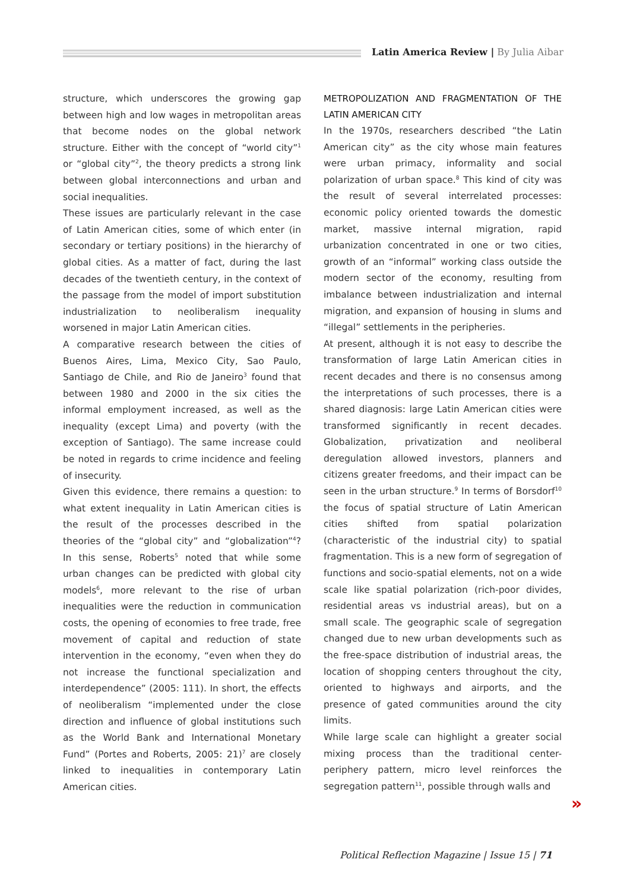Latin America Review | By Julia Aibar
structure, which underscores the growing gap between high and low wages in metropolitan areas that become nodes on the global network structure. Either with the concept of “world city”<sup>1</sup> or “global city”<sup>2</sup>, the theory predicts a strong link between global interconnections and urban and social inequalities.
These issues are particularly relevant in the case of Latin American cities, some of which enter (in secondary or tertiary positions) in the hierarchy of global cities. As a matter of fact, during the last decades of the twentieth century, in the context of the passage from the model of import substitution industrialization to neoliberalism inequality worsened in major Latin American cities.
A comparative research between the cities of Buenos Aires, Lima, Mexico City, Sao Paulo, Santiago de Chile, and Rio de Janeiro<sup>3</sup> found that between 1980 and 2000 in the six cities the informal employment increased, as well as the inequality (except Lima) and poverty (with the exception of Santiago). The same increase could be noted in regards to crime incidence and feeling of insecurity.
Given this evidence, there remains a question: to what extent inequality in Latin American cities is the result of the processes described in the theories of the “global city” and “globalization”<sup>4</sup>? In this sense, Roberts<sup>5</sup> noted that while some urban changes can be predicted with global city models<sup>6</sup>, more relevant to the rise of urban inequalities were the reduction in communication costs, the opening of economies to free trade, free movement of capital and reduction of state intervention in the economy, “even when they do not increase the functional specialization and interdependence” (2005: 111). In short, the effects of neoliberalism “implemented under the close direction and influence of global institutions such as the World Bank and International Monetary Fund” (Portes and Roberts, 2005: 21)<sup>7</sup> are closely linked to inequalities in contemporary Latin American cities.
METROPOLIZATION AND FRAGMENTATION OF THE LATIN AMERICAN CITY
In the 1970s, researchers described “the Latin American city” as the city whose main features were urban primacy, informality and social polarization of urban space.<sup>8</sup> This kind of city was the result of several interrelated processes: economic policy oriented towards the domestic market, massive internal migration, rapid urbanization concentrated in one or two cities, growth of an “informal” working class outside the modern sector of the economy, resulting from imbalance between industrialization and internal migration, and expansion of housing in slums and “illegal” settlements in the peripheries.
At present, although it is not easy to describe the transformation of large Latin American cities in recent decades and there is no consensus among the interpretations of such processes, there is a shared diagnosis: large Latin American cities were transformed significantly in recent decades. Globalization, privatization and neoliberal deregulation allowed investors, planners and citizens greater freedoms, and their impact can be seen in the urban structure.<sup>9</sup> In terms of Borsdorf<sup>10</sup> the focus of spatial structure of Latin American cities shifted from spatial polarization (characteristic of the industrial city) to spatial fragmentation. This is a new form of segregation of functions and socio-spatial elements, not on a wide scale like spatial polarization (rich-poor divides, residential areas vs industrial areas), but on a small scale. The geographic scale of segregation changed due to new urban developments such as the free-space distribution of industrial areas, the location of shopping centers throughout the city, oriented to highways and airports, and the presence of gated communities around the city limits.
While large scale can highlight a greater social mixing process than the traditional center-periphery pattern, micro level reinforces the segregation pattern<sup>11</sup>, possible through walls and
»
Political Reflection Magazine | Issue 15 | 71